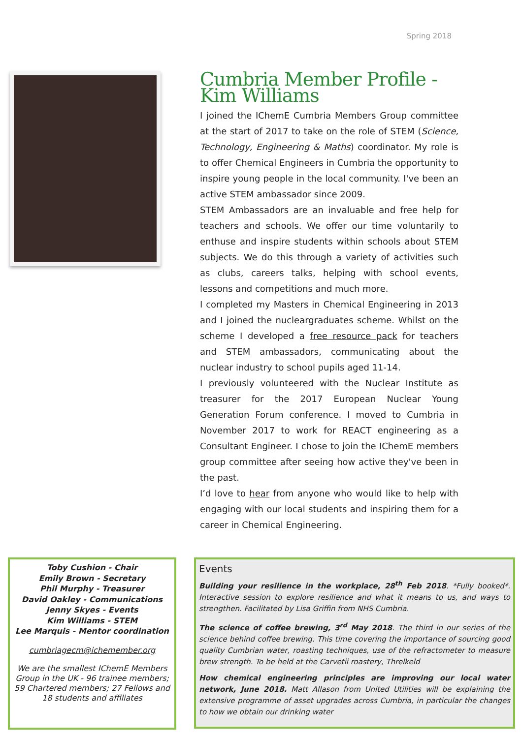Spring 2018
Cumbria Member Profile - Kim Williams
I joined the IChemE Cumbria Members Group committee at the start of 2017 to take on the role of STEM (Science, Technology, Engineering & Maths) coordinator. My role is to offer Chemical Engineers in Cumbria the opportunity to inspire young people in the local community. I've been an active STEM ambassador since 2009.
STEM Ambassadors are an invaluable and free help for teachers and schools. We offer our time voluntarily to enthuse and inspire students within schools about STEM subjects. We do this through a variety of activities such as clubs, careers talks, helping with school events, lessons and competitions and much more.
I completed my Masters in Chemical Engineering in 2013 and I joined the nucleargraduates scheme. Whilst on the scheme I developed a free resource pack for teachers and STEM ambassadors, communicating about the nuclear industry to school pupils aged 11-14.
I previously volunteered with the Nuclear Institute as treasurer for the 2017 European Nuclear Young Generation Forum conference. I moved to Cumbria in November 2017 to work for REACT engineering as a Consultant Engineer. I chose to join the IChemE members group committee after seeing how active they've been in the past.
I’d love to hear from anyone who would like to help with engaging with our local students and inspiring them for a career in Chemical Engineering.
Toby Cushion - Chair
Emily Brown - Secretary
Phil Murphy - Treasurer
David Oakley - Communications
Jenny Skyes - Events
Kim Williams - STEM
Lee Marquis - Mentor coordination
cumbriagecm@ichemember.org
We are the smallest IChemE Members Group in the UK - 96 trainee members; 59 Chartered members; 27 Fellows and 18 students and affiliates
Events
Building your resilience in the workplace, 28<sup>th</sup> Feb 2018. *Fully booked*. Interactive session to explore resilience and what it means to us, and ways to strengthen. Facilitated by Lisa Griffin from NHS Cumbria.
The science of coffee brewing, 3<sup>rd</sup> May 2018. The third in our series of the science behind coffee brewing. This time covering the importance of sourcing good quality Cumbrian water, roasting techniques, use of the refractometer to measure brew strength. To be held at the Carvetii roastery, Threlkeld
How chemical engineering principles are improving our local water network, June 2018. Matt Allason from United Utilities will be explaining the extensive programme of asset upgrades across Cumbria, in particular the changes to how we obtain our drinking water